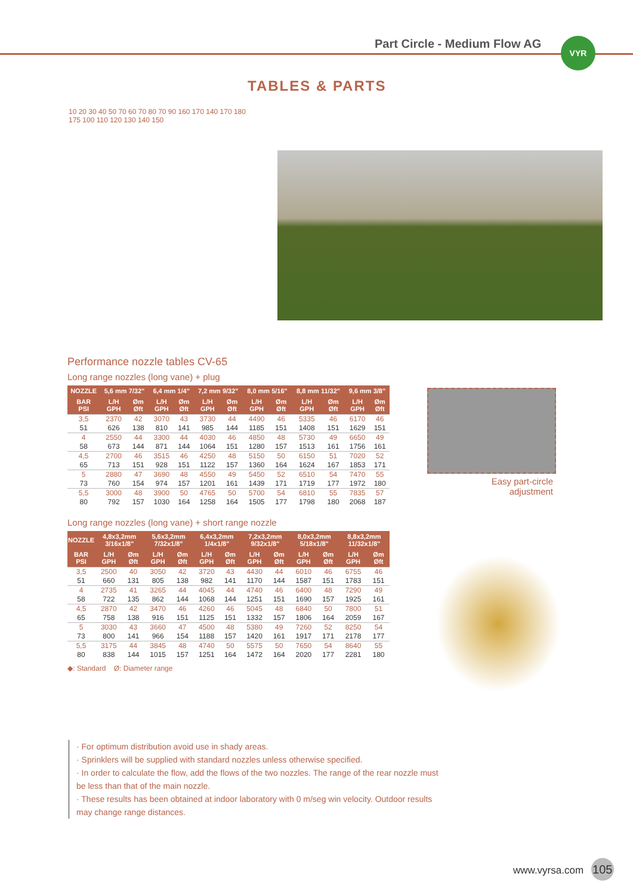Part Circle - Medium Flow AG VYR
TABLES & PARTS
10 20 30 40 50 70 60 70 80 70 90 160 170 140 170 180 175 100 110 120 130 140 150
Performance nozzle tables CV-65
Long range nozzles (long vane) + plug
| NOZZLE | 5,6 mm 7/32" | | 6,4 mm 1/4" | | 7,2 mm 9/32" | | 8,0 mm 5/16" | | 8,8 mm 11/32" | | 9,6 mm 3/8" | |
| --- | --- | --- | --- | --- | --- | --- | --- | --- | --- | --- | --- | --- |
| BAR PSI | L/H GPH | Øm Øft | L/H GPH | Øm Øft | L/H GPH | Øm Øft | L/H GPH | Øm Øft | L/H GPH | Øm Øft | L/H GPH | Øm Øft |
| 3,5 | 2370 | 42 | 3070 | 43 | 3730 | 44 | 4490 | 46 | 5335 | 46 | 6170 | 46 |
| 51 | 626 | 138 | 810 | 141 | 985 | 144 | 1185 | 151 | 1408 | 151 | 1629 | 151 |
| 4 | 2550 | 44 | 3300 | 44 | 4030 | 46 | 4850 | 48 | 5730 | 49 | 6650 | 49 |
| 58 | 673 | 144 | 871 | 144 | 1064 | 151 | 1280 | 157 | 1513 | 161 | 1756 | 161 |
| 4,5 | 2700 | 46 | 3515 | 46 | 4250 | 48 | 5150 | 50 | 6150 | 51 | 7020 | 52 |
| 65 | 713 | 151 | 928 | 151 | 1122 | 157 | 1360 | 164 | 1624 | 167 | 1853 | 171 |
| 5 | 2880 | 47 | 3690 | 48 | 4550 | 49 | 5450 | 52 | 6510 | 54 | 7470 | 55 |
| 73 | 760 | 154 | 974 | 157 | 1201 | 161 | 1439 | 171 | 1719 | 177 | 1972 | 180 |
| 5,5 | 3000 | 48 | 3900 | 50 | 4765 | 50 | 5700 | 54 | 6810 | 55 | 7835 | 57 |
| 80 | 792 | 157 | 1030 | 164 | 1258 | 164 | 1505 | 177 | 1798 | 180 | 2068 | 187 |
Long range nozzles (long vane) + short range nozzle
| NOZZLE | 4,8x3,2mm 3/16x1/8" | | 5,6x3,2mm 7/32x1/8" | | 6,4x3,2mm 1/4x1/8" | | 7,2x3,2mm 9/32x1/8" | | 8,0x3,2mm 5/18x1/8" | | 8,8x3,2mm 11/32x1/8" | |
| --- | --- | --- | --- | --- | --- | --- | --- | --- | --- | --- | --- | --- |
| BAR PSI | L/H GPH | Øm Øft | L/H GPH | Øm Øft | L/H GPH | Øm Øft | L/H GPH | Øm Øft | L/H GPH | Øm Øft | L/H GPH | Øm Øft |
| 3,5 | 2500 | 40 | 3050 | 42 | 3720 | 43 | 4430 | 44 | 6010 | 46 | 6755 | 46 |
| 51 | 660 | 131 | 805 | 138 | 982 | 141 | 1170 | 144 | 1587 | 151 | 1783 | 151 |
| 4 | 2735 | 41 | 3265 | 44 | 4045 | 44 | 4740 | 46 | 6400 | 48 | 7290 | 49 |
| 58 | 722 | 135 | 862 | 144 | 1068 | 144 | 1251 | 151 | 1690 | 157 | 1925 | 161 |
| 4,5 | 2870 | 42 | 3470 | 46 | 4260 | 46 | 5045 | 48 | 6840 | 50 | 7800 | 51 |
| 65 | 758 | 138 | 916 | 151 | 1125 | 151 | 1332 | 157 | 1806 | 164 | 2059 | 167 |
| 5 | 3030 | 43 | 3660 | 47 | 4500 | 48 | 5380 | 49 | 7260 | 52 | 8250 | 54 |
| 73 | 800 | 141 | 966 | 154 | 1188 | 157 | 1420 | 161 | 1917 | 171 | 2178 | 177 |
| 5,5 | 3175 | 44 | 3845 | 48 | 4740 | 50 | 5575 | 50 | 7650 | 54 | 8640 | 55 |
| 80 | 838 | 144 | 1015 | 157 | 1251 | 164 | 1472 | 164 | 2020 | 177 | 2281 | 180 |
◆: Standard Ø: Diameter range
Easy part-circle adjustment
· For optimum distribution avoid use in shady areas.
· Sprinklers will be supplied with standard nozzles unless otherwise specified.
· In order to calculate the flow, add the flows of the two nozzles. The range of the rear nozzle must be less than that of the main nozzle.
· These results has been obtained at indoor laboratory with 0 m/seg win velocity. Outdoor results may change range distances.
www.vyrsa.com 105